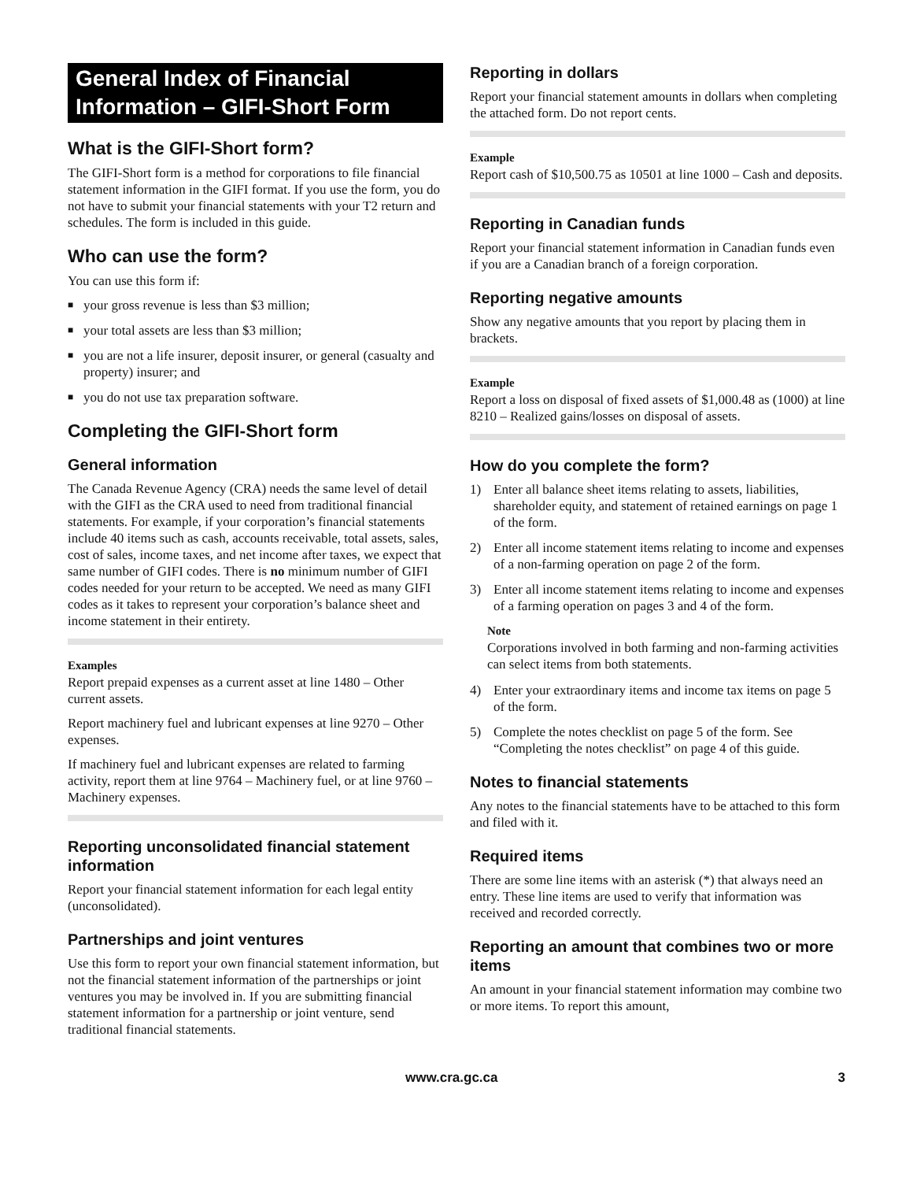General Index of Financial Information – GIFI-Short Form
What is the GIFI-Short form?
The GIFI-Short form is a method for corporations to file financial statement information in the GIFI format. If you use the form, you do not have to submit your financial statements with your T2 return and schedules. The form is included in this guide.
Who can use the form?
You can use this form if:
■ your gross revenue is less than $3 million;
■ your total assets are less than $3 million;
■ you are not a life insurer, deposit insurer, or general (casualty and property) insurer; and
■ you do not use tax preparation software.
Completing the GIFI-Short form
General information
The Canada Revenue Agency (CRA) needs the same level of detail with the GIFI as the CRA used to need from traditional financial statements. For example, if your corporation’s financial statements include 40 items such as cash, accounts receivable, total assets, sales, cost of sales, income taxes, and net income after taxes, we expect that same number of GIFI codes. There is no minimum number of GIFI codes needed for your return to be accepted. We need as many GIFI codes as it takes to represent your corporation’s balance sheet and income statement in their entirety.
Examples
Report prepaid expenses as a current asset at line 1480 – Other current assets.
Report machinery fuel and lubricant expenses at line 9270 – Other expenses.
If machinery fuel and lubricant expenses are related to farming activity, report them at line 9764 – Machinery fuel, or at line 9760 – Machinery expenses.
Reporting unconsolidated financial statement information
Report your financial statement information for each legal entity (unconsolidated).
Partnerships and joint ventures
Use this form to report your own financial statement information, but not the financial statement information of the partnerships or joint ventures you may be involved in. If you are submitting financial statement information for a partnership or joint venture, send traditional financial statements.
Reporting in dollars
Report your financial statement amounts in dollars when completing the attached form. Do not report cents.
Example
Report cash of $10,500.75 as 10501 at line 1000 – Cash and deposits.
Reporting in Canadian funds
Report your financial statement information in Canadian funds even if you are a Canadian branch of a foreign corporation.
Reporting negative amounts
Show any negative amounts that you report by placing them in brackets.
Example
Report a loss on disposal of fixed assets of $1,000.48 as (1000) at line 8210 – Realized gains/losses on disposal of assets.
How do you complete the form?
1) Enter all balance sheet items relating to assets, liabilities, shareholder equity, and statement of retained earnings on page 1 of the form.
2) Enter all income statement items relating to income and expenses of a non-farming operation on page 2 of the form.
3) Enter all income statement items relating to income and expenses of a farming operation on pages 3 and 4 of the form.
Note
Corporations involved in both farming and non-farming activities can select items from both statements.
4) Enter your extraordinary items and income tax items on page 5 of the form.
5) Complete the notes checklist on page 5 of the form. See “Completing the notes checklist” on page 4 of this guide.
Notes to financial statements
Any notes to the financial statements have to be attached to this form and filed with it.
Required items
There are some line items with an asterisk (*) that always need an entry. These line items are used to verify that information was received and recorded correctly.
Reporting an amount that combines two or more items
An amount in your financial statement information may combine two or more items. To report this amount,
www.cra.gc.ca 3